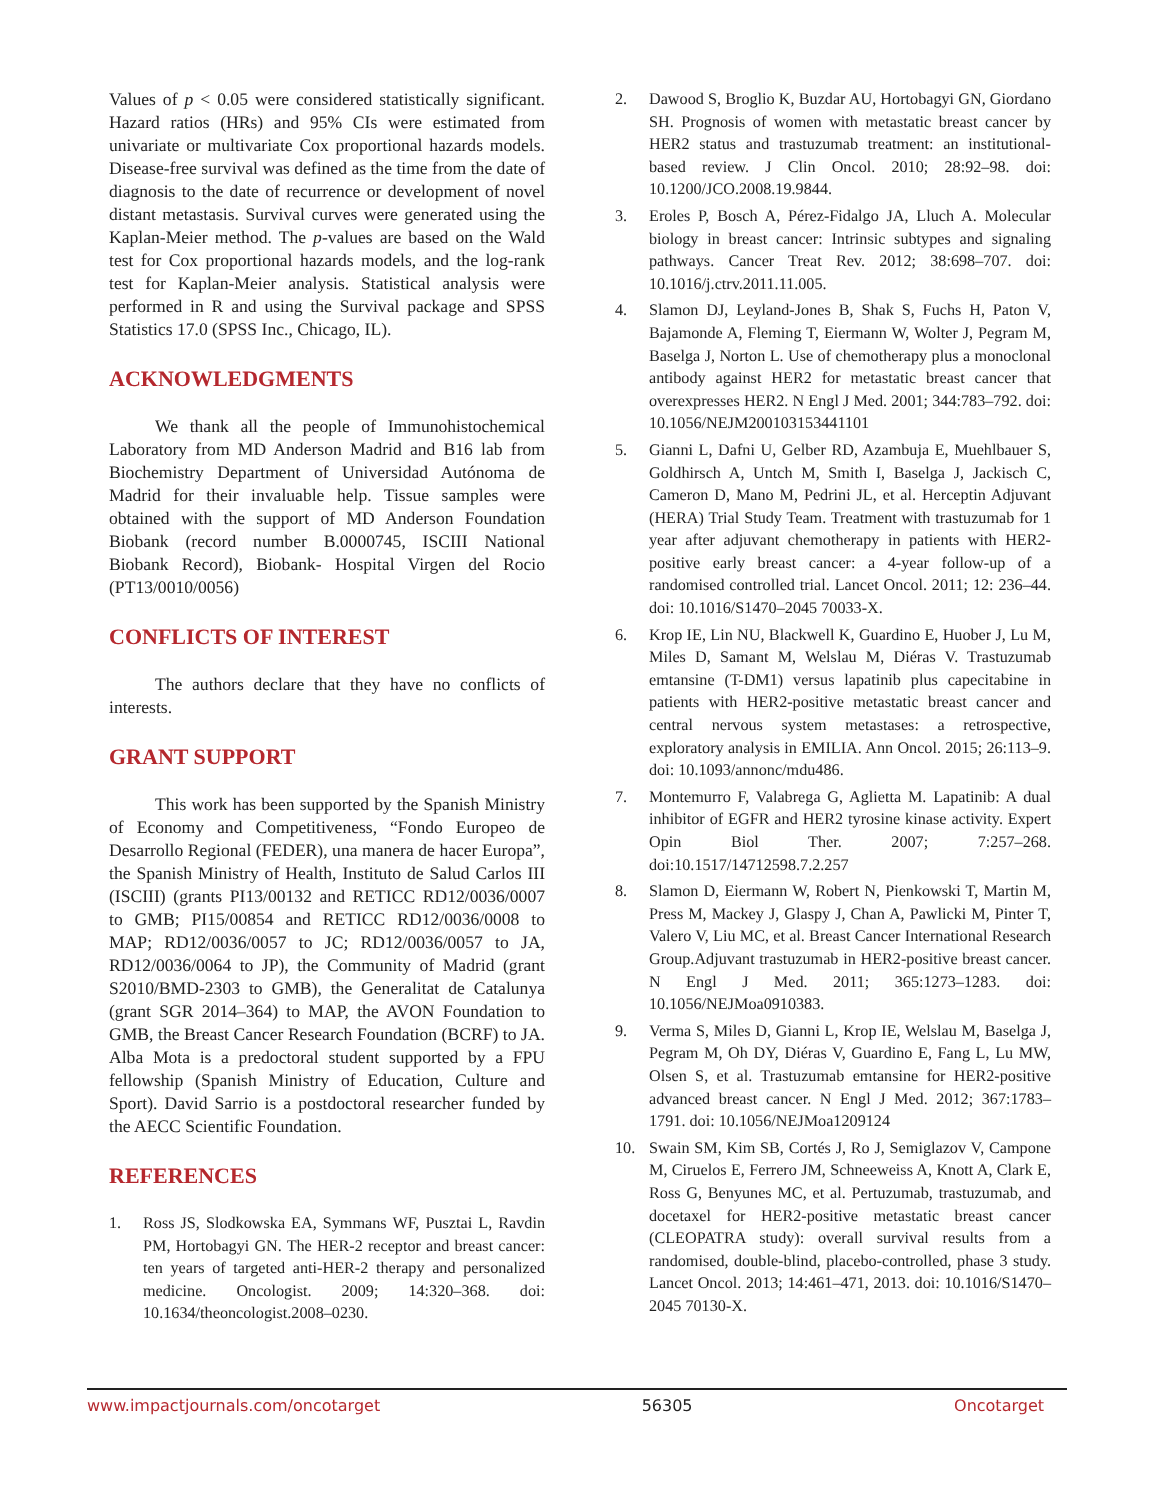Values of p < 0.05 were considered statistically significant. Hazard ratios (HRs) and 95% CIs were estimated from univariate or multivariate Cox proportional hazards models. Disease-free survival was defined as the time from the date of diagnosis to the date of recurrence or development of novel distant metastasis. Survival curves were generated using the Kaplan-Meier method. The p-values are based on the Wald test for Cox proportional hazards models, and the log-rank test for Kaplan-Meier analysis. Statistical analysis were performed in R and using the Survival package and SPSS Statistics 17.0 (SPSS Inc., Chicago, IL).
ACKNOWLEDGMENTS
We thank all the people of Immunohistochemical Laboratory from MD Anderson Madrid and B16 lab from Biochemistry Department of Universidad Autónoma de Madrid for their invaluable help. Tissue samples were obtained with the support of MD Anderson Foundation Biobank (record number B.0000745, ISCIII National Biobank Record), Biobank- Hospital Virgen del Rocio (PT13/0010/0056)
CONFLICTS OF INTEREST
The authors declare that they have no conflicts of interests.
GRANT SUPPORT
This work has been supported by the Spanish Ministry of Economy and Competitiveness, “Fondo Europeo de Desarrollo Regional (FEDER), una manera de hacer Europa”, the Spanish Ministry of Health, Instituto de Salud Carlos III (ISCIII) (grants PI13/00132 and RETICC RD12/0036/0007 to GMB; PI15/00854 and RETICC RD12/0036/0008 to MAP; RD12/0036/0057 to JC; RD12/0036/0057 to JA, RD12/0036/0064 to JP), the Community of Madrid (grant S2010/BMD-2303 to GMB), the Generalitat de Catalunya (grant SGR 2014–364) to MAP, the AVON Foundation to GMB, the Breast Cancer Research Foundation (BCRF) to JA. Alba Mota is a predoctoral student supported by a FPU fellowship (Spanish Ministry of Education, Culture and Sport). David Sarrio is a postdoctoral researcher funded by the AECC Scientific Foundation.
REFERENCES
1. Ross JS, Slodkowska EA, Symmans WF, Pusztai L, Ravdin PM, Hortobagyi GN. The HER-2 receptor and breast cancer: ten years of targeted anti-HER-2 therapy and personalized medicine. Oncologist. 2009; 14:320–368. doi: 10.1634/theoncologist.2008–0230.
2. Dawood S, Broglio K, Buzdar AU, Hortobagyi GN, Giordano SH. Prognosis of women with metastatic breast cancer by HER2 status and trastuzumab treatment: an institutional-based review. J Clin Oncol. 2010; 28:92–98. doi: 10.1200/JCO.2008.19.9844.
3. Eroles P, Bosch A, Pérez-Fidalgo JA, Lluch A. Molecular biology in breast cancer: Intrinsic subtypes and signaling pathways. Cancer Treat Rev. 2012; 38:698–707. doi: 10.1016/j.ctrv.2011.11.005.
4. Slamon DJ, Leyland-Jones B, Shak S, Fuchs H, Paton V, Bajamonde A, Fleming T, Eiermann W, Wolter J, Pegram M, Baselga J, Norton L. Use of chemotherapy plus a monoclonal antibody against HER2 for metastatic breast cancer that overexpresses HER2. N Engl J Med. 2001; 344:783–792. doi: 10.1056/NEJM200103153441101
5. Gianni L, Dafni U, Gelber RD, Azambuja E, Muehlbauer S, Goldhirsch A, Untch M, Smith I, Baselga J, Jackisch C, Cameron D, Mano M, Pedrini JL, et al. Herceptin Adjuvant (HERA) Trial Study Team. Treatment with trastuzumab for 1 year after adjuvant chemotherapy in patients with HER2-positive early breast cancer: a 4-year follow-up of a randomised controlled trial. Lancet Oncol. 2011; 12: 236–44. doi: 10.1016/S1470–2045 70033-X.
6. Krop IE, Lin NU, Blackwell K, Guardino E, Huober J, Lu M, Miles D, Samant M, Welslau M, Diéras V. Trastuzumab emtansine (T-DM1) versus lapatinib plus capecitabine in patients with HER2-positive metastatic breast cancer and central nervous system metastases: a retrospective, exploratory analysis in EMILIA. Ann Oncol. 2015; 26:113–9. doi: 10.1093/annonc/mdu486.
7. Montemurro F, Valabrega G, Aglietta M. Lapatinib: A dual inhibitor of EGFR and HER2 tyrosine kinase activity. Expert Opin Biol Ther. 2007; 7:257–268. doi:10.1517/14712598.7.2.257
8. Slamon D, Eiermann W, Robert N, Pienkowski T, Martin M, Press M, Mackey J, Glaspy J, Chan A, Pawlicki M, Pinter T, Valero V, Liu MC, et al. Breast Cancer International Research Group.Adjuvant trastuzumab in HER2-positive breast cancer. N Engl J Med. 2011; 365:1273–1283. doi: 10.1056/NEJMoa0910383.
9. Verma S, Miles D, Gianni L, Krop IE, Welslau M, Baselga J, Pegram M, Oh DY, Diéras V, Guardino E, Fang L, Lu MW, Olsen S, et al. Trastuzumab emtansine for HER2-positive advanced breast cancer. N Engl J Med. 2012; 367:1783–1791. doi: 10.1056/NEJMoa1209124
10. Swain SM, Kim SB, Cortés J, Ro J, Semiglazov V, Campone M, Ciruelos E, Ferrero JM, Schneeweiss A, Knott A, Clark E, Ross G, Benyunes MC, et al. Pertuzumab, trastuzumab, and docetaxel for HER2-positive metastatic breast cancer (CLEOPATRA study): overall survival results from a randomised, double-blind, placebo-controlled, phase 3 study. Lancet Oncol. 2013; 14:461–471, 2013. doi: 10.1016/S1470–2045 70130-X.
www.impactjournals.com/oncotarget 56305 Oncotarget